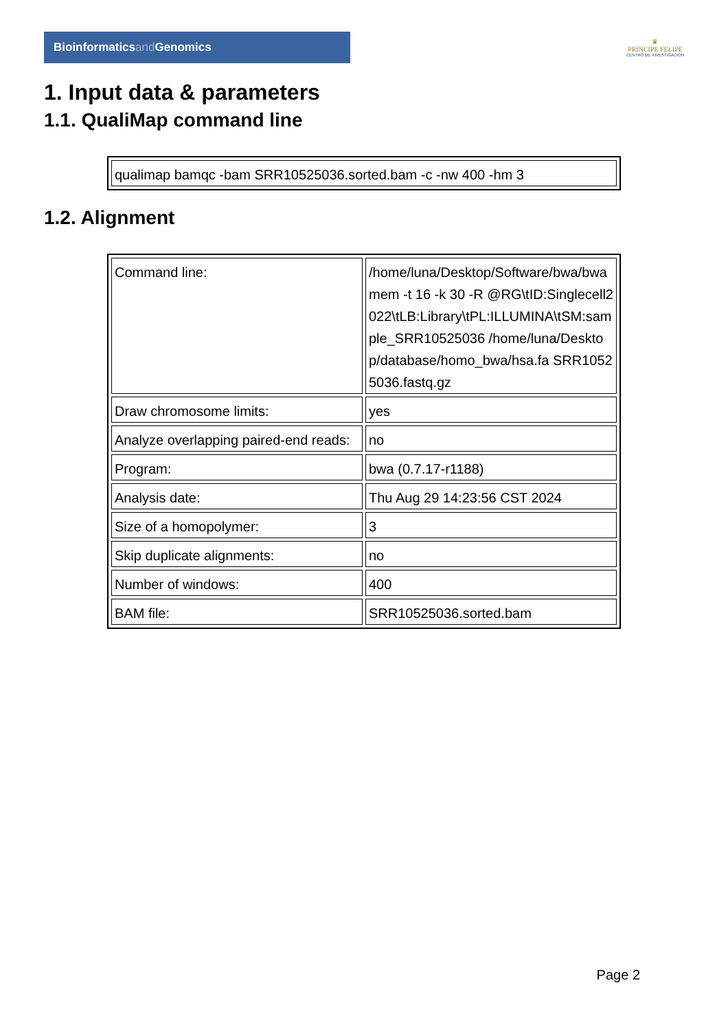Bioinformaticsand Genomics
♛
PRINCIPE FELIPE
CENTRO DE INVESTIGACION
1. Input data & parameters
1.1. QualiMap command line
| qualimap bamqc -bam SRR10525036.sorted.bam -c -nw 400 -hm 3 |
1.2. Alignment
| Command line: | /home/luna/Desktop/Software/bwa/bwa mem -t 16 -k 30 -R @RG\tID:Singlecell2022\tLB:Library\tPL:ILLUMINA\tSM:sample_SRR10525036 /home/luna/Desktop/database/homo_bwa/hsa.fa SRR10525036.fastq.gz |
| Draw chromosome limits: | yes |
| Analyze overlapping paired-end reads: | no |
| Program: | bwa (0.7.17-r1188) |
| Analysis date: | Thu Aug 29 14:23:56 CST 2024 |
| Size of a homopolymer: | 3 |
| Skip duplicate alignments: | no |
| Number of windows: | 400 |
| BAM file: | SRR10525036.sorted.bam |
Page 2